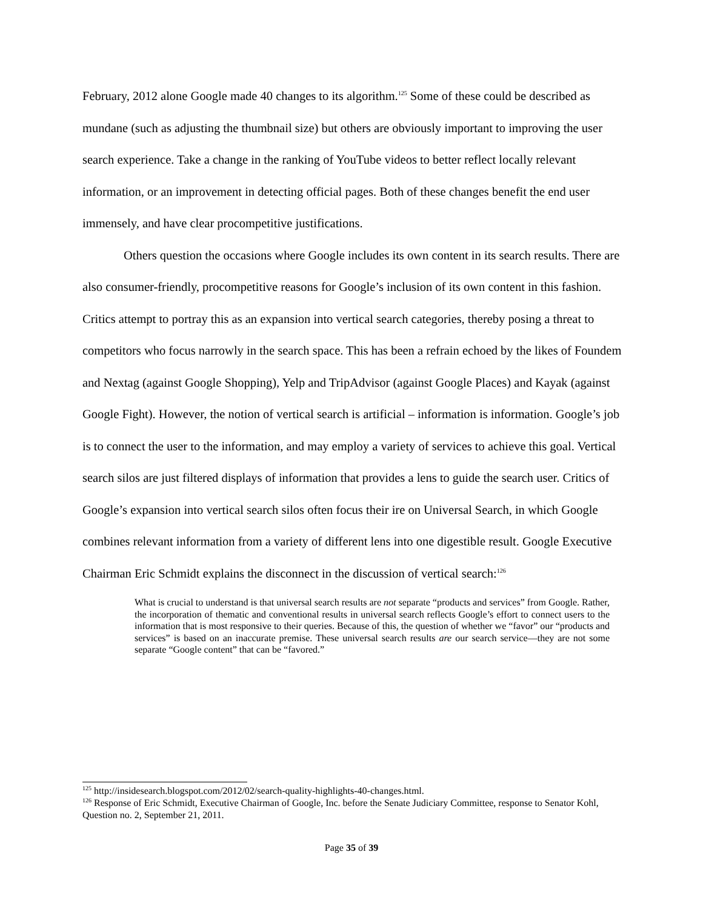February, 2012 alone Google made 40 changes to its algorithm.<sup>125</sup> Some of these could be described as mundane (such as adjusting the thumbnail size) but others are obviously important to improving the user search experience. Take a change in the ranking of YouTube videos to better reflect locally relevant information, or an improvement in detecting official pages. Both of these changes benefit the end user immensely, and have clear procompetitive justifications.
Others question the occasions where Google includes its own content in its search results. There are also consumer-friendly, procompetitive reasons for Google’s inclusion of its own content in this fashion. Critics attempt to portray this as an expansion into vertical search categories, thereby posing a threat to competitors who focus narrowly in the search space. This has been a refrain echoed by the likes of Foundem and Nextag (against Google Shopping), Yelp and TripAdvisor (against Google Places) and Kayak (against Google Fight). However, the notion of vertical search is artificial – information is information. Google’s job is to connect the user to the information, and may employ a variety of services to achieve this goal. Vertical search silos are just filtered displays of information that provides a lens to guide the search user. Critics of Google’s expansion into vertical search silos often focus their ire on Universal Search, in which Google combines relevant information from a variety of different lens into one digestible result. Google Executive Chairman Eric Schmidt explains the disconnect in the discussion of vertical search:<sup>126</sup>
What is crucial to understand is that universal search results are not separate “products and services” from Google. Rather, the incorporation of thematic and conventional results in universal search reflects Google’s effort to connect users to the information that is most responsive to their queries. Because of this, the question of whether we “favor” our “products and services” is based on an inaccurate premise. These universal search results are our search service—they are not some separate “Google content” that can be “favored.”
<sup>125</sup> http://insidesearch.blogspot.com/2012/02/search-quality-highlights-40-changes.html.
<sup>126</sup> Response of Eric Schmidt, Executive Chairman of Google, Inc. before the Senate Judiciary Committee, response to Senator Kohl, Question no. 2, September 21, 2011.
Page 35 of 39